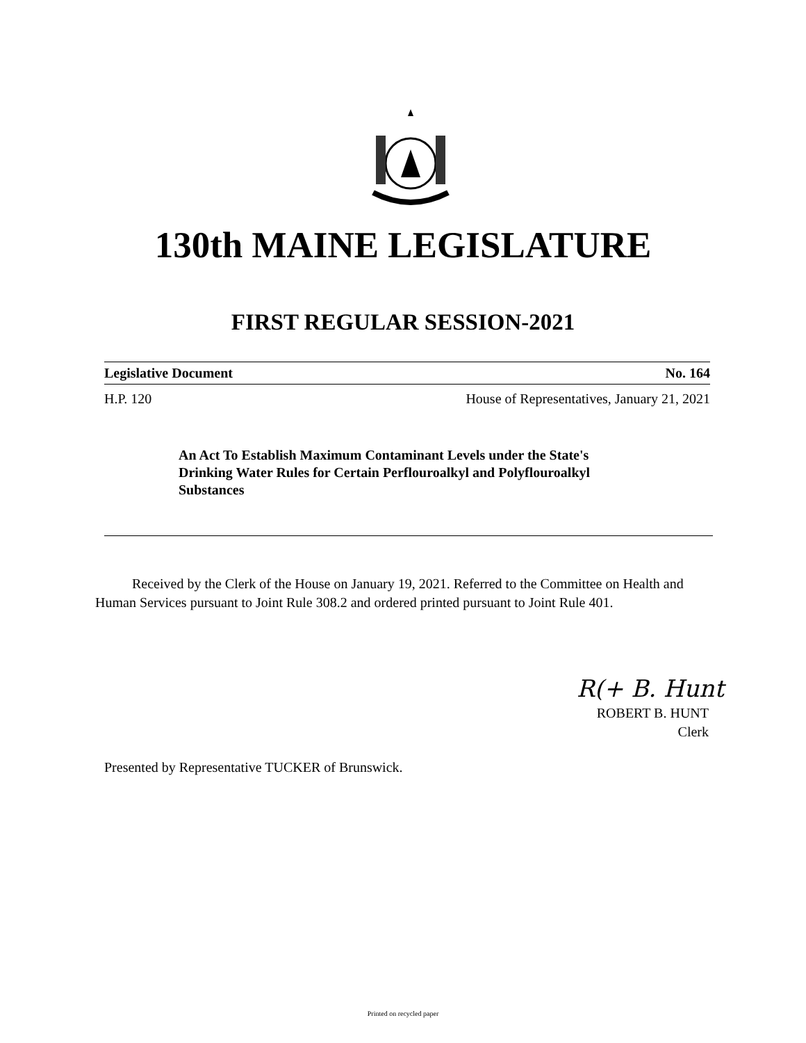130th MAINE LEGISLATURE
FIRST REGULAR SESSION-2021
Legislative Document No. 164
H.P. 120 House of Representatives, January 21, 2021
An Act To Establish Maximum Contaminant Levels under the State's Drinking Water Rules for Certain Perflouroalkyl and Polyflouroalkyl Substances
Received by the Clerk of the House on January 19, 2021. Referred to the Committee on Health and Human Services pursuant to Joint Rule 308.2 and ordered printed pursuant to Joint Rule 401.
R(+ B. Hunt
ROBERT B. HUNT
Clerk
Presented by Representative TUCKER of Brunswick.
Printed on recycled paper